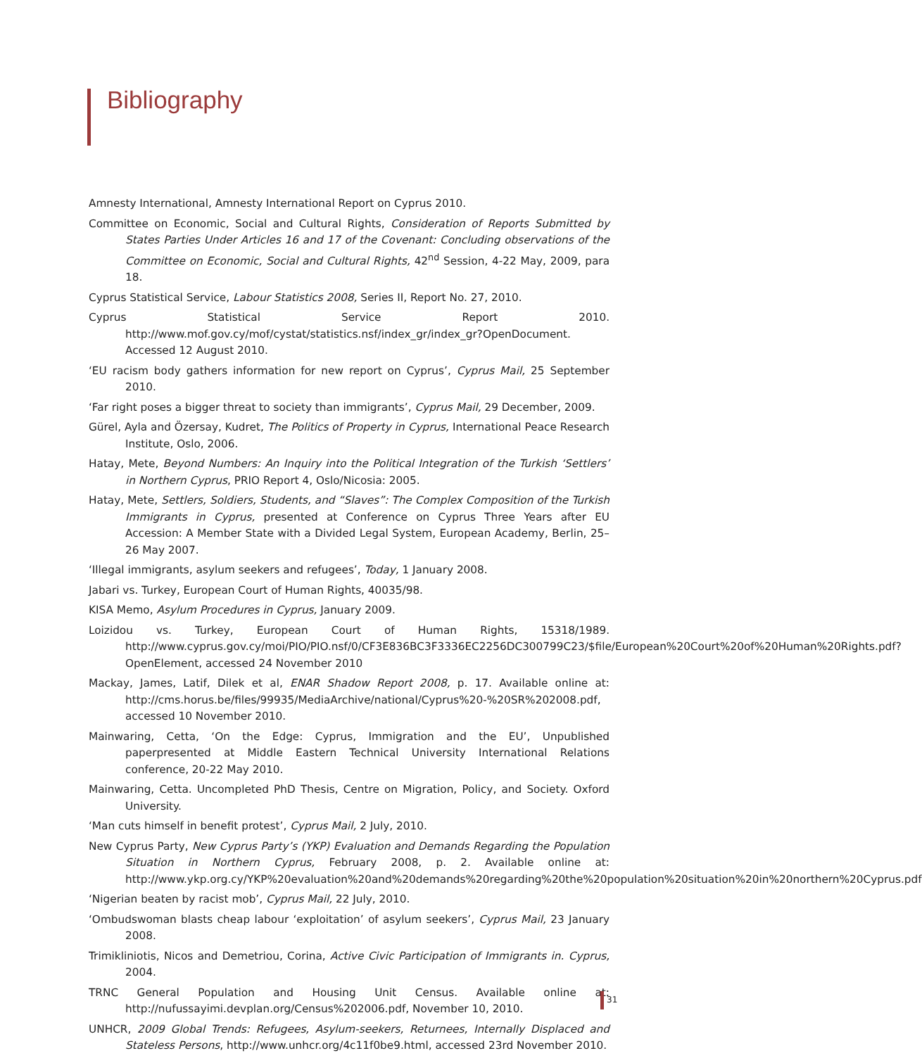Bibliography
Amnesty International, Amnesty International Report on Cyprus 2010.
Committee on Economic, Social and Cultural Rights, Consideration of Reports Submitted by States Parties Under Articles 16 and 17 of the Covenant: Concluding observations of the Committee on Economic, Social and Cultural Rights, 42<sup>nd</sup> Session, 4-22 May, 2009, para 18.
Cyprus Statistical Service, Labour Statistics 2008, Series II, Report No. 27, 2010.
Cyprus Statistical Service Report 2010. http://www.mof.gov.cy/mof/cystat/statistics.nsf/index_gr/index_gr?OpenDocument. Accessed 12 August 2010.
‘EU racism body gathers information for new report on Cyprus’, Cyprus Mail, 25 September 2010.
‘Far right poses a bigger threat to society than immigrants’, Cyprus Mail, 29 December, 2009.
Gürel, Ayla and Özersay, Kudret, The Politics of Property in Cyprus, International Peace Research Institute, Oslo, 2006.
Hatay, Mete, Beyond Numbers: An Inquiry into the Political Integration of the Turkish ‘Settlers’ in Northern Cyprus, PRIO Report 4, Oslo/Nicosia: 2005.
Hatay, Mete, Settlers, Soldiers, Students, and “Slaves”: The Complex Composition of the Turkish Immigrants in Cyprus, presented at Conference on Cyprus Three Years after EU Accession: A Member State with a Divided Legal System, European Academy, Berlin, 25–26 May 2007.
‘Illegal immigrants, asylum seekers and refugees’, Today, 1 January 2008.
Jabari vs. Turkey, European Court of Human Rights, 40035/98.
KISA Memo, Asylum Procedures in Cyprus, January 2009.
Loizidou vs. Turkey, European Court of Human Rights, 15318/1989. http://www.cyprus.gov.cy/moi/PIO/PIO.nsf/0/CF3E836BC3F3336EC2256DC300799C23/$file/European%20Court%20of%20Human%20Rights.pdf?OpenElement, accessed 24 November 2010
Mackay, James, Latif, Dilek et al, ENAR Shadow Report 2008, p. 17. Available online at: http://cms.horus.be/files/99935/MediaArchive/national/Cyprus%20-%20SR%202008.pdf, accessed 10 November 2010.
Mainwaring, Cetta, ‘On the Edge: Cyprus, Immigration and the EU’, Unpublished paperpresented at Middle Eastern Technical University International Relations conference, 20-22 May 2010.
Mainwaring, Cetta. Uncompleted PhD Thesis, Centre on Migration, Policy, and Society. Oxford University.
‘Man cuts himself in benefit protest’, Cyprus Mail, 2 July, 2010.
New Cyprus Party, New Cyprus Party’s (YKP) Evaluation and Demands Regarding the Population Situation in Northern Cyprus, February 2008, p. 2. Available online at: http://www.ykp.org.cy/YKP%20evaluation%20and%20demands%20regarding%20the%20population%20situation%20in%20northern%20Cyprus.pdf
‘Nigerian beaten by racist mob’, Cyprus Mail, 22 July, 2010.
‘Ombudswoman blasts cheap labour ‘exploitation’ of asylum seekers’, Cyprus Mail, 23 January 2008.
Trimikliniotis, Nicos and Demetriou, Corina, Active Civic Participation of Immigrants in. Cyprus, 2004.
TRNC General Population and Housing Unit Census. Available online at: http://nufussayimi.devplan.org/Census%202006.pdf, November 10, 2010.
UNHCR, 2009 Global Trends: Refugees, Asylum-seekers, Returnees, Internally Displaced and Stateless Persons, http://www.unhcr.org/4c11f0be9.html, accessed 23rd November 2010.
31